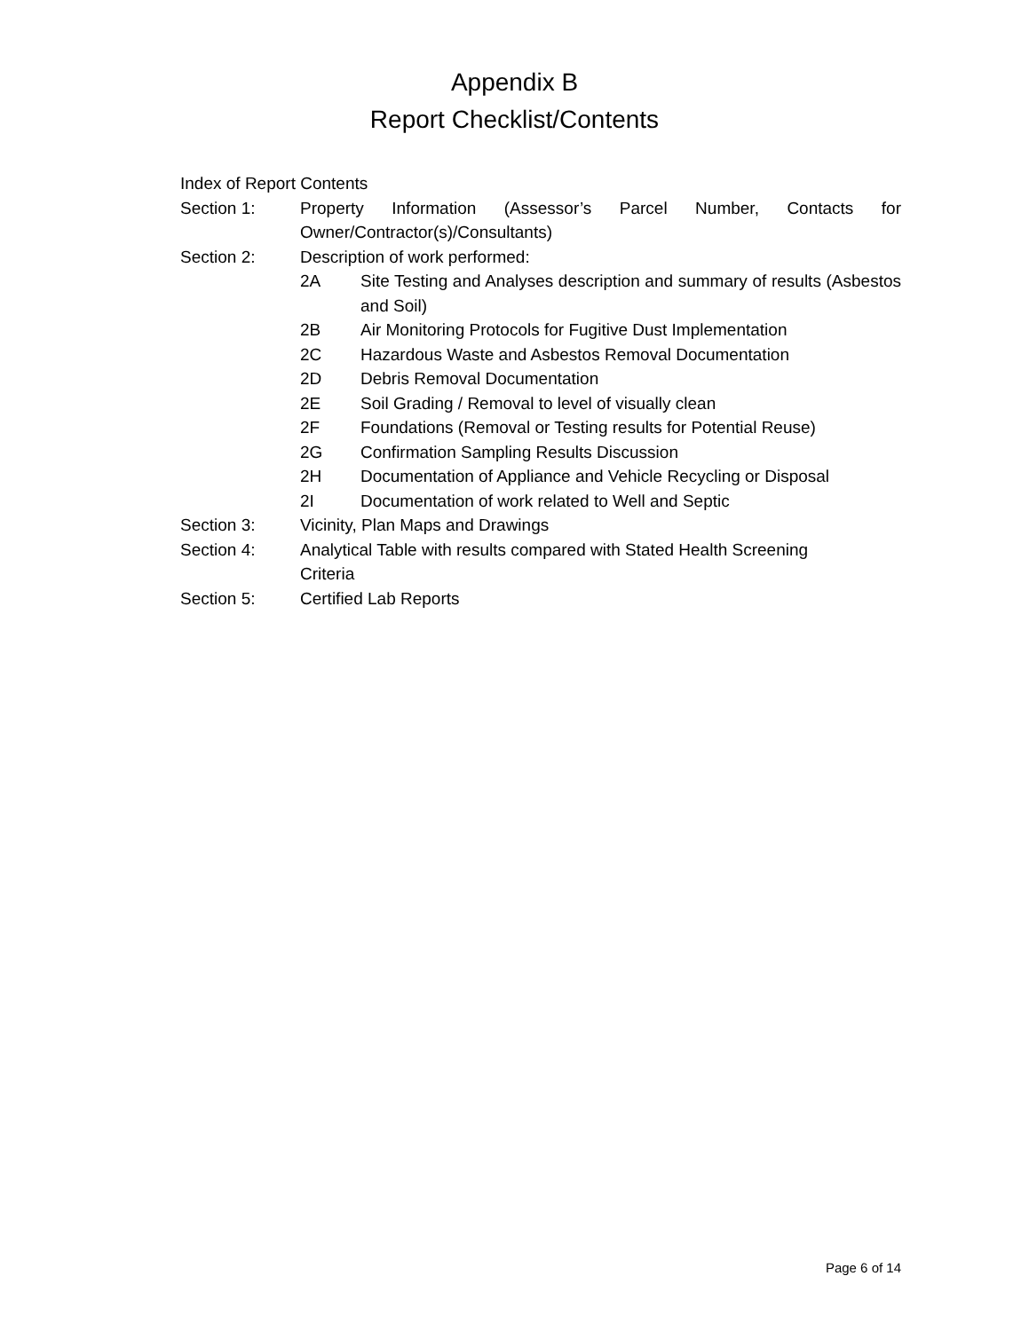Appendix B
Report Checklist/Contents
Index of Report Contents
Section 1: Property Information (Assessor’s Parcel Number, Contacts for Owner/Contractor(s)/Consultants)
Section 2: Description of work performed:
2A Site Testing and Analyses description and summary of results (Asbestos and Soil)
2B Air Monitoring Protocols for Fugitive Dust Implementation
2C Hazardous Waste and Asbestos Removal Documentation
2D Debris Removal Documentation
2E Soil Grading / Removal to level of visually clean
2F Foundations (Removal or Testing results for Potential Reuse)
2G Confirmation Sampling Results Discussion
2H Documentation of Appliance and Vehicle Recycling or Disposal
2I Documentation of work related to Well and Septic
Section 3: Vicinity, Plan Maps and Drawings
Section 4: Analytical Table with results compared with Stated Health Screening
Criteria
Section 5: Certified Lab Reports
Page 6 of 14